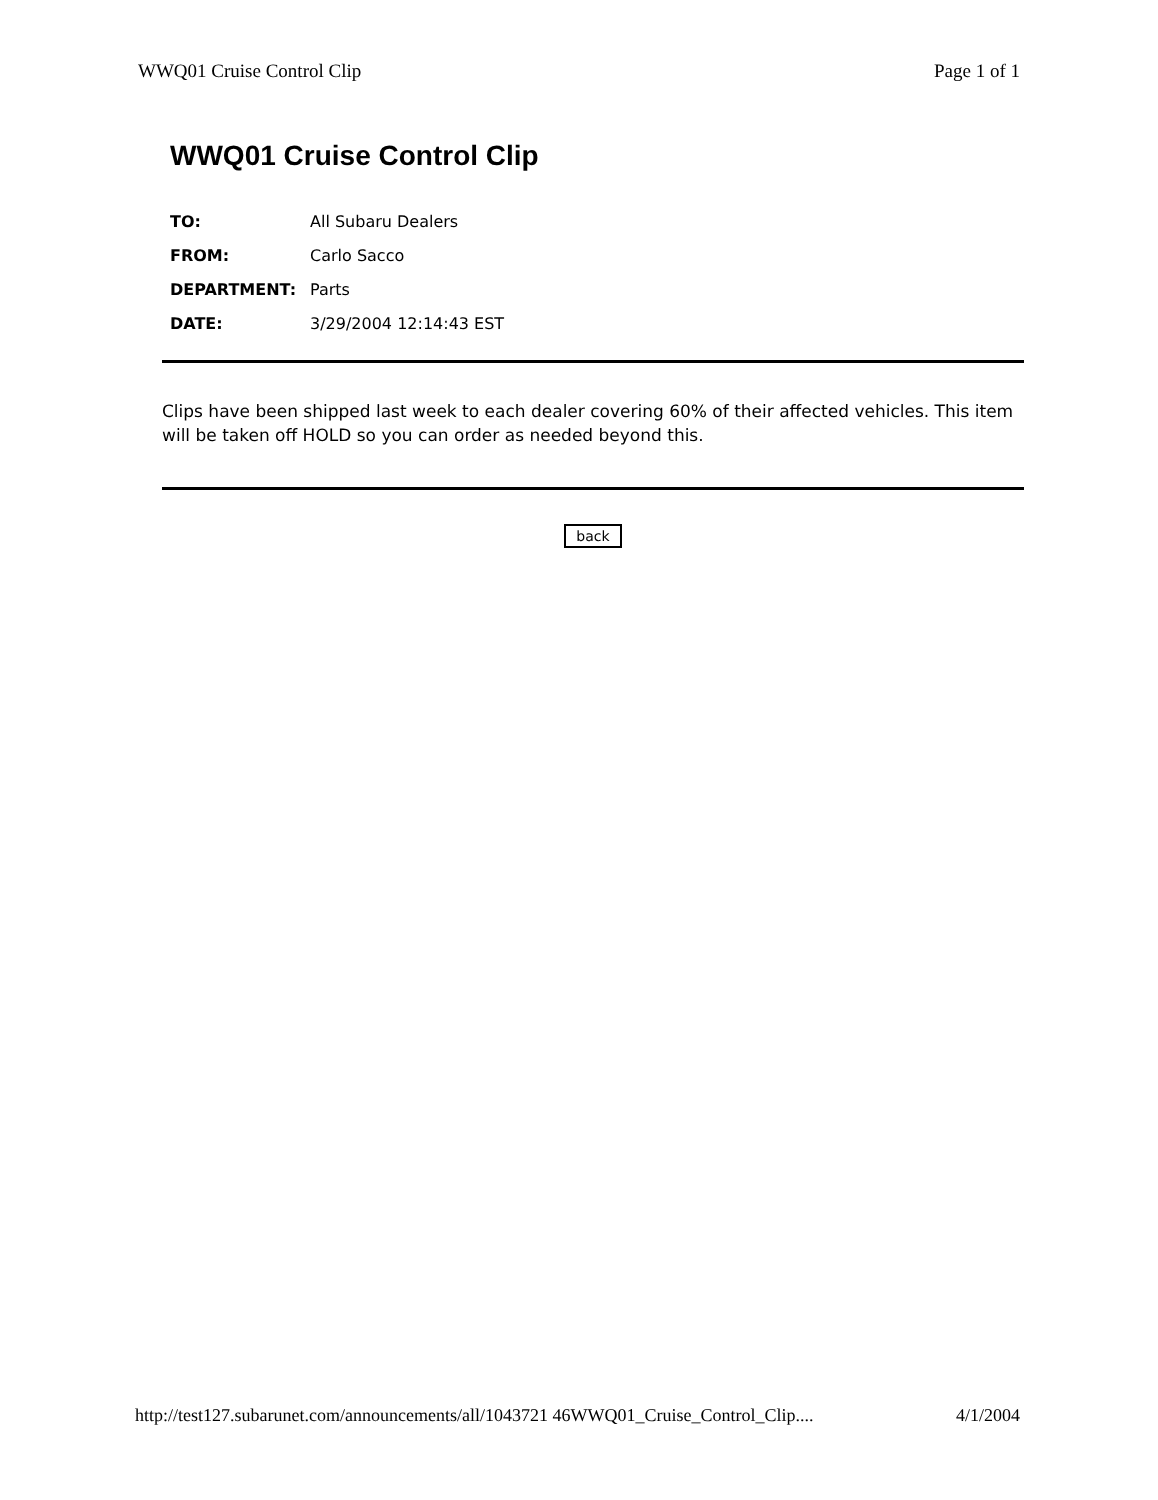WWQ01 Cruise Control Clip Page 1 of 1
WWQ01 Cruise Control Clip
TO: All Subaru Dealers
FROM: Carlo Sacco
DEPARTMENT: Parts
DATE: 3/29/2004 12:14:43 EST
Clips have been shipped last week to each dealer covering 60% of their affected vehicles. This item will be taken off HOLD so you can order as needed beyond this.
back
http://test127.subarunet.com/announcements/all/1043721 46WWQ01_Cruise_Control_Clip.... 4/1/2004